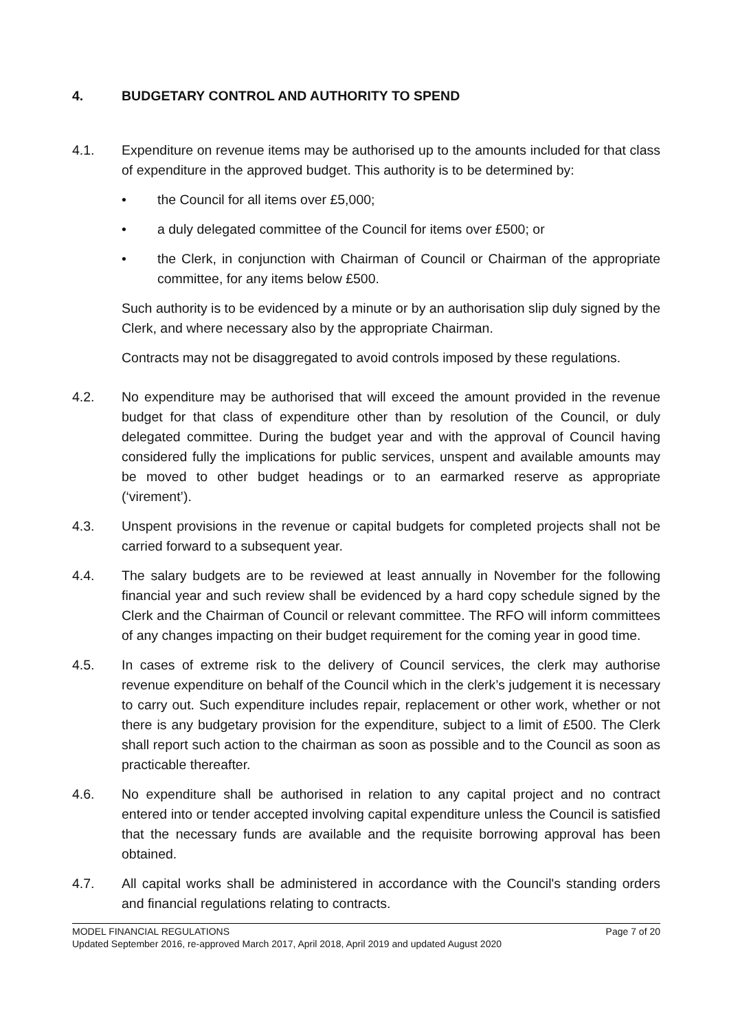4. BUDGETARY CONTROL AND AUTHORITY TO SPEND
4.1. Expenditure on revenue items may be authorised up to the amounts included for that class of expenditure in the approved budget. This authority is to be determined by:
• the Council for all items over £5,000;
• a duly delegated committee of the Council for items over £500; or
• the Clerk, in conjunction with Chairman of Council or Chairman of the appropriate committee, for any items below £500.
Such authority is to be evidenced by a minute or by an authorisation slip duly signed by the Clerk, and where necessary also by the appropriate Chairman.
Contracts may not be disaggregated to avoid controls imposed by these regulations.
4.2. No expenditure may be authorised that will exceed the amount provided in the revenue budget for that class of expenditure other than by resolution of the Council, or duly delegated committee. During the budget year and with the approval of Council having considered fully the implications for public services, unspent and available amounts may be moved to other budget headings or to an earmarked reserve as appropriate (‘virement’).
4.3. Unspent provisions in the revenue or capital budgets for completed projects shall not be carried forward to a subsequent year.
4.4. The salary budgets are to be reviewed at least annually in November for the following financial year and such review shall be evidenced by a hard copy schedule signed by the Clerk and the Chairman of Council or relevant committee. The RFO will inform committees of any changes impacting on their budget requirement for the coming year in good time.
4.5. In cases of extreme risk to the delivery of Council services, the clerk may authorise revenue expenditure on behalf of the Council which in the clerk’s judgement it is necessary to carry out. Such expenditure includes repair, replacement or other work, whether or not there is any budgetary provision for the expenditure, subject to a limit of £500. The Clerk shall report such action to the chairman as soon as possible and to the Council as soon as practicable thereafter.
4.6. No expenditure shall be authorised in relation to any capital project and no contract entered into or tender accepted involving capital expenditure unless the Council is satisfied that the necessary funds are available and the requisite borrowing approval has been obtained.
4.7. All capital works shall be administered in accordance with the Council's standing orders and financial regulations relating to contracts.
MODEL FINANCIAL REGULATIONS Page 7 of 20
Updated September 2016, re-approved March 2017, April 2018, April 2019 and updated August 2020